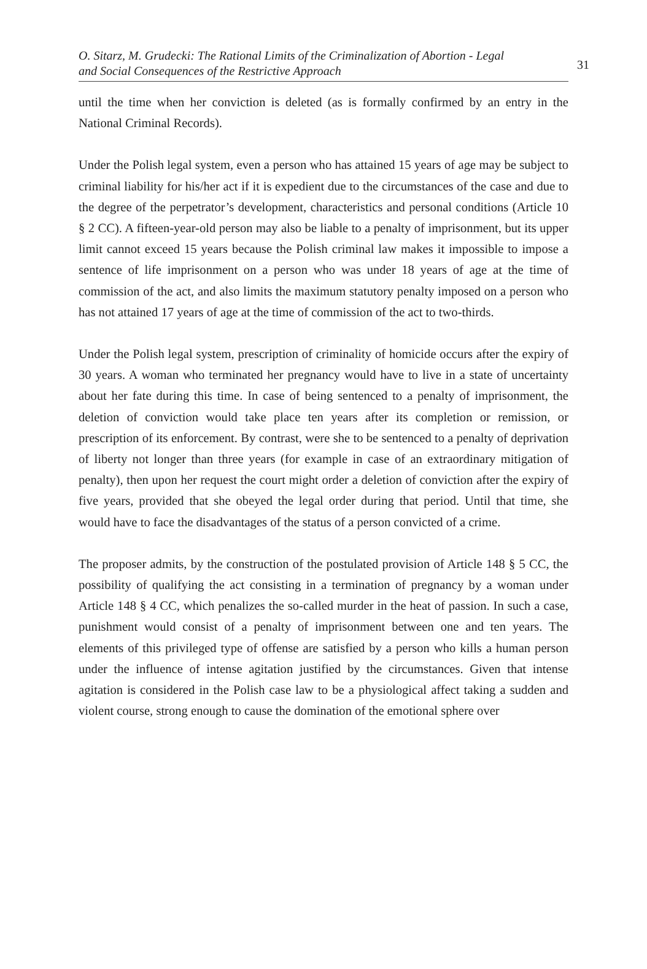O. Sitarz, M. Grudecki: The Rational Limits of the Criminalization of Abortion - Legal and Social Consequences of the Restrictive Approach
31
until the time when her conviction is deleted (as is formally confirmed by an entry in the National Criminal Records).
Under the Polish legal system, even a person who has attained 15 years of age may be subject to criminal liability for his/her act if it is expedient due to the circumstances of the case and due to the degree of the perpetrator’s development, characteristics and personal conditions (Article 10 § 2 CC). A fifteen-year-old person may also be liable to a penalty of imprisonment, but its upper limit cannot exceed 15 years because the Polish criminal law makes it impossible to impose a sentence of life imprisonment on a person who was under 18 years of age at the time of commission of the act, and also limits the maximum statutory penalty imposed on a person who has not attained 17 years of age at the time of commission of the act to two-thirds.
Under the Polish legal system, prescription of criminality of homicide occurs after the expiry of 30 years. A woman who terminated her pregnancy would have to live in a state of uncertainty about her fate during this time. In case of being sentenced to a penalty of imprisonment, the deletion of conviction would take place ten years after its completion or remission, or prescription of its enforcement. By contrast, were she to be sentenced to a penalty of deprivation of liberty not longer than three years (for example in case of an extraordinary mitigation of penalty), then upon her request the court might order a deletion of conviction after the expiry of five years, provided that she obeyed the legal order during that period. Until that time, she would have to face the disadvantages of the status of a person convicted of a crime.
The proposer admits, by the construction of the postulated provision of Article 148 § 5 CC, the possibility of qualifying the act consisting in a termination of pregnancy by a woman under Article 148 § 4 CC, which penalizes the so-called murder in the heat of passion. In such a case, punishment would consist of a penalty of imprisonment between one and ten years. The elements of this privileged type of offense are satisfied by a person who kills a human person under the influence of intense agitation justified by the circumstances. Given that intense agitation is considered in the Polish case law to be a physiological affect taking a sudden and violent course, strong enough to cause the domination of the emotional sphere over